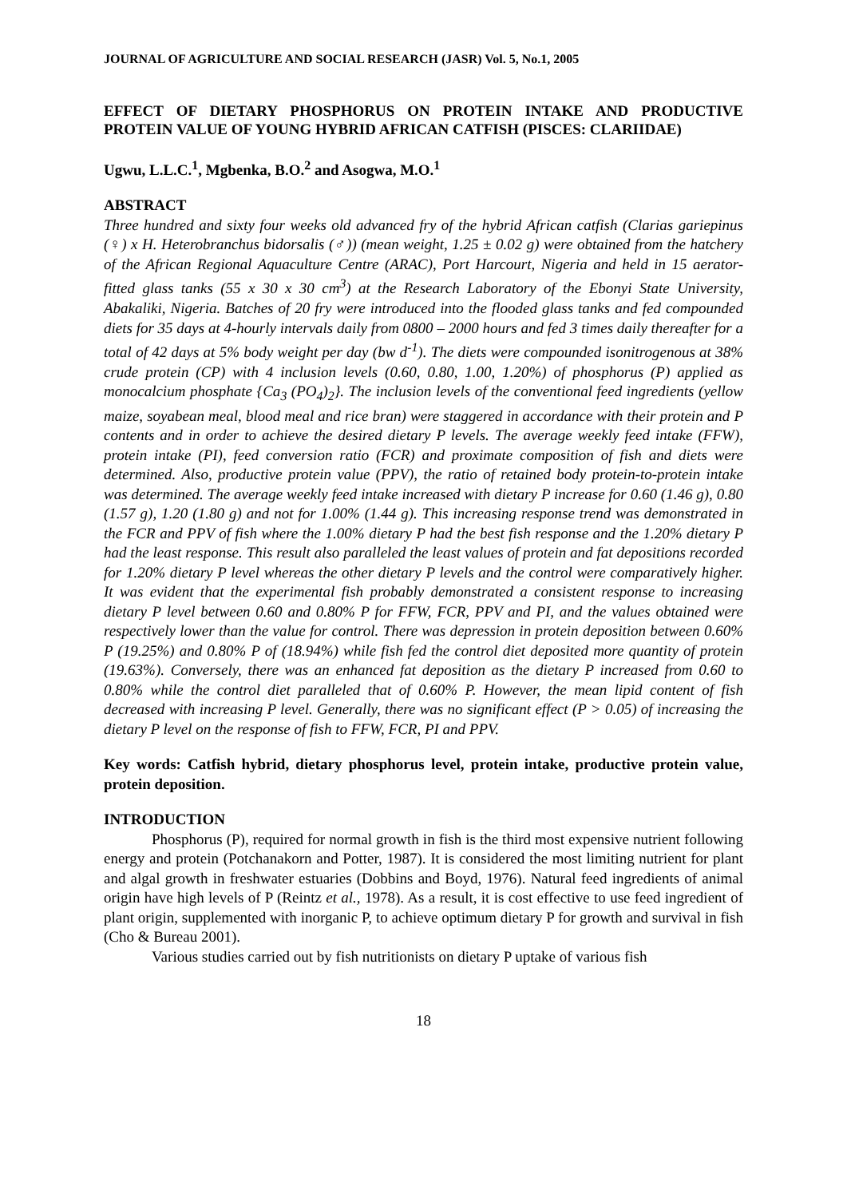JOURNAL OF AGRICULTURE AND SOCIAL RESEARCH (JASR) Vol. 5, No.1, 2005
EFFECT OF DIETARY PHOSPHORUS ON PROTEIN INTAKE AND PRODUCTIVE PROTEIN VALUE OF YOUNG HYBRID AFRICAN CATFISH (PISCES: CLARIIDAE)
Ugwu, L.L.C.<sup>1</sup>, Mgbenka, B.O.<sup>2</sup> and Asogwa, M.O.<sup>1</sup>
ABSTRACT
Three hundred and sixty four weeks old advanced fry of the hybrid African catfish (Clarias gariepinus (♀) x H. Heterobranchus bidorsalis (♂)) (mean weight, 1.25 ± 0.02 g) were obtained from the hatchery of the African Regional Aquaculture Centre (ARAC), Port Harcourt, Nigeria and held in 15 aerator-fitted glass tanks (55 x 30 x 30 cm<sup>3</sup>) at the Research Laboratory of the Ebonyi State University, Abakaliki, Nigeria. Batches of 20 fry were introduced into the flooded glass tanks and fed compounded diets for 35 days at 4-hourly intervals daily from 0800 – 2000 hours and fed 3 times daily thereafter for a total of 42 days at 5% body weight per day (bw d<sup>-1</sup>). The diets were compounded isonitrogenous at 38% crude protein (CP) with 4 inclusion levels (0.60, 0.80, 1.00, 1.20%) of phosphorus (P) applied as monocalcium phosphate {Ca<sub>3</sub> (PO<sub>4</sub>)<sub>2</sub>}. The inclusion levels of the conventional feed ingredients (yellow maize, soyabean meal, blood meal and rice bran) were staggered in accordance with their protein and P contents and in order to achieve the desired dietary P levels. The average weekly feed intake (FFW), protein intake (PI), feed conversion ratio (FCR) and proximate composition of fish and diets were determined. Also, productive protein value (PPV), the ratio of retained body protein-to-protein intake was determined. The average weekly feed intake increased with dietary P increase for 0.60 (1.46 g), 0.80 (1.57 g), 1.20 (1.80 g) and not for 1.00% (1.44 g). This increasing response trend was demonstrated in the FCR and PPV of fish where the 1.00% dietary P had the best fish response and the 1.20% dietary P had the least response. This result also paralleled the least values of protein and fat depositions recorded for 1.20% dietary P level whereas the other dietary P levels and the control were comparatively higher. It was evident that the experimental fish probably demonstrated a consistent response to increasing dietary P level between 0.60 and 0.80% P for FFW, FCR, PPV and PI, and the values obtained were respectively lower than the value for control. There was depression in protein deposition between 0.60% P (19.25%) and 0.80% P of (18.94%) while fish fed the control diet deposited more quantity of protein (19.63%). Conversely, there was an enhanced fat deposition as the dietary P increased from 0.60 to 0.80% while the control diet paralleled that of 0.60% P. However, the mean lipid content of fish decreased with increasing P level. Generally, there was no significant effect (P > 0.05) of increasing the dietary P level on the response of fish to FFW, FCR, PI and PPV.
Key words: Catfish hybrid, dietary phosphorus level, protein intake, productive protein value, protein deposition.
INTRODUCTION
Phosphorus (P), required for normal growth in fish is the third most expensive nutrient following energy and protein (Potchanakorn and Potter, 1987). It is considered the most limiting nutrient for plant and algal growth in freshwater estuaries (Dobbins and Boyd, 1976). Natural feed ingredients of animal origin have high levels of P (Reintz et al., 1978). As a result, it is cost effective to use feed ingredient of plant origin, supplemented with inorganic P, to achieve optimum dietary P for growth and survival in fish (Cho & Bureau 2001).
Various studies carried out by fish nutritionists on dietary P uptake of various fish
18